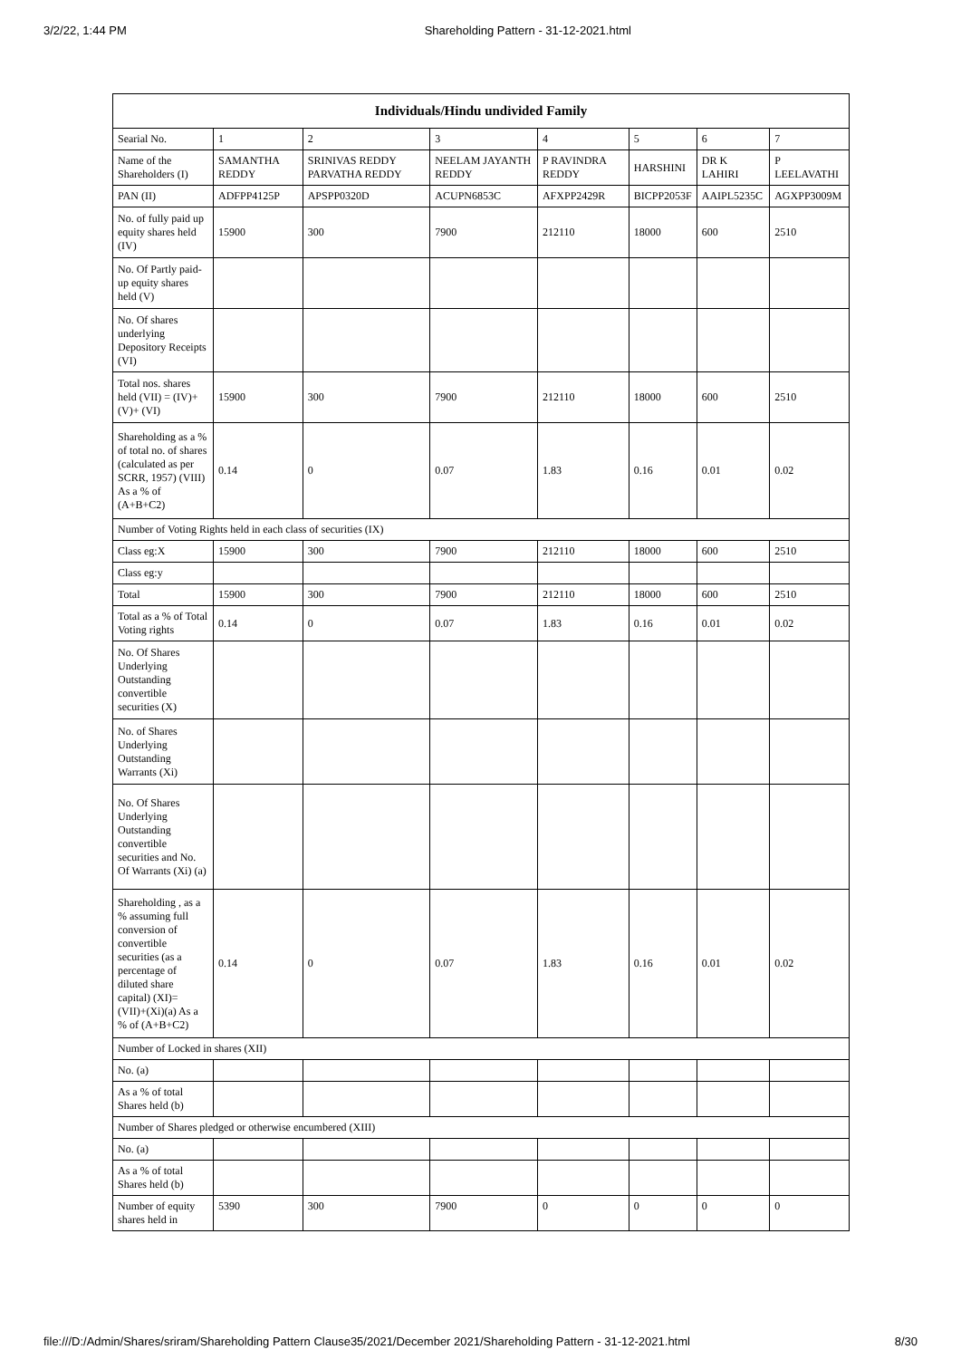3/2/22, 1:44 PM Shareholding Pattern - 31-12-2021.html
| Individuals/Hindu undivided Family | | | | | | | |
| --- | --- | --- | --- | --- | --- | --- | --- |
| Searial No. | 1 | 2 | 3 | 4 | 5 | 6 | 7 |
| Name of the Shareholders (I) | SAMANTHA REDDY | SRINIVAS REDDY PARVATHA REDDY | NEELAM JAYANTH REDDY | P RAVINDRA REDDY | HARSHINI | DR K LAHIRI | P LEELAVATHI |
| PAN (II) | ADFPP4125P | APSPP0320D | ACUPN6853C | AFXPP2429R | BICPP2053F | AAIPL5235C | AGXPP3009M |
| No. of fully paid up equity shares held (IV) | 15900 | 300 | 7900 | 212110 | 18000 | 600 | 2510 |
| No. Of Partly paid-up equity shares held (V) | | | | | | | |
| No. Of shares underlying Depository Receipts (VI) | | | | | | | |
| Total nos. shares held (VII) = (IV)+(V)+ (VI) | 15900 | 300 | 7900 | 212110 | 18000 | 600 | 2510 |
| Shareholding as a % of total no. of shares (calculated as per SCRR, 1957) (VIII) As a % of (A+B+C2) | 0.14 | 0 | 0.07 | 1.83 | 0.16 | 0.01 | 0.02 |
| Number of Voting Rights held in each class of securities (IX) | | | | | | | |
| Class eg:X | 15900 | 300 | 7900 | 212110 | 18000 | 600 | 2510 |
| Class eg:y | | | | | | | |
| Total | 15900 | 300 | 7900 | 212110 | 18000 | 600 | 2510 |
| Total as a % of Total Voting rights | 0.14 | 0 | 0.07 | 1.83 | 0.16 | 0.01 | 0.02 |
| No. Of Shares Underlying Outstanding convertible securities (X) | | | | | | | |
| No. of Shares Underlying Outstanding Warrants (Xi) | | | | | | | |
| No. Of Shares Underlying Outstanding convertible securities and No. Of Warrants (Xi) (a) | | | | | | | |
| Shareholding , as a % assuming full conversion of convertible securities (as a percentage of diluted share capital) (XI)= (VII)+(Xi)(a) As a % of (A+B+C2) | 0.14 | 0 | 0.07 | 1.83 | 0.16 | 0.01 | 0.02 |
| Number of Locked in shares (XII) | | | | | | | |
| No. (a) | | | | | | | |
| As a % of total Shares held (b) | | | | | | | |
| Number of Shares pledged or otherwise encumbered (XIII) | | | | | | | |
| No. (a) | | | | | | | |
| As a % of total Shares held (b) | | | | | | | |
| Number of equity shares held in | 5390 | 300 | 7900 | 0 | 0 | 0 | 0 |
file:///D:/Admin/Shares/sriram/Shareholding Pattern Clause35/2021/December 2021/Shareholding Pattern - 31-12-2021.html 8/30